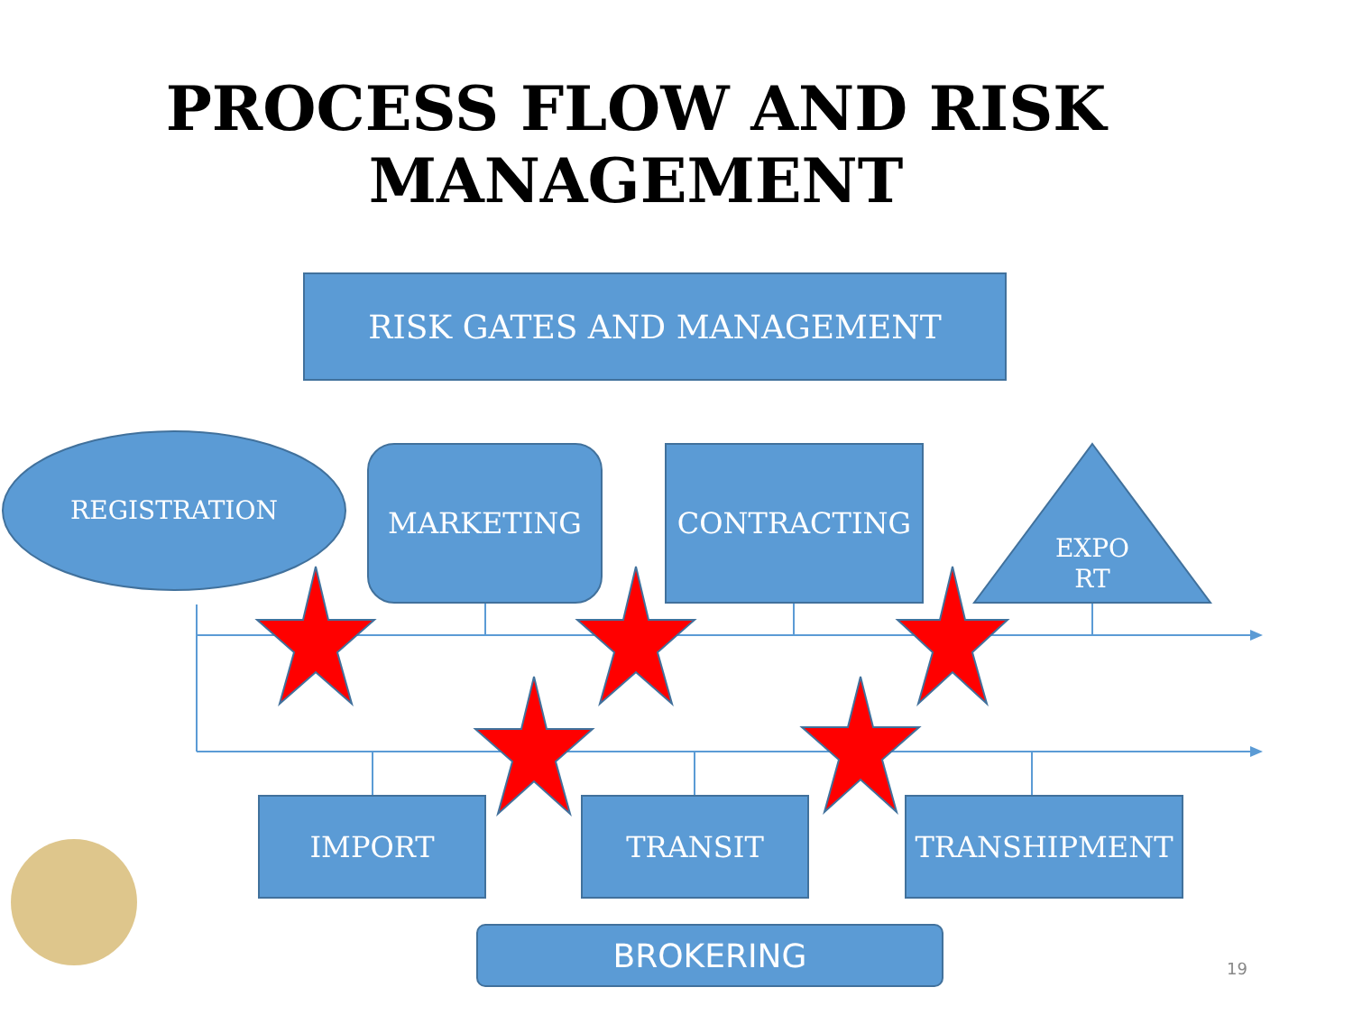PROCESS FLOW AND RISK
MANAGEMENT
RISK GATES AND MANAGEMENT
REGISTRATION
MARKETING CONTRACTING
EXPO
RT
IMPORT TRANSIT TRANSHIPMENT
BROKERING
19